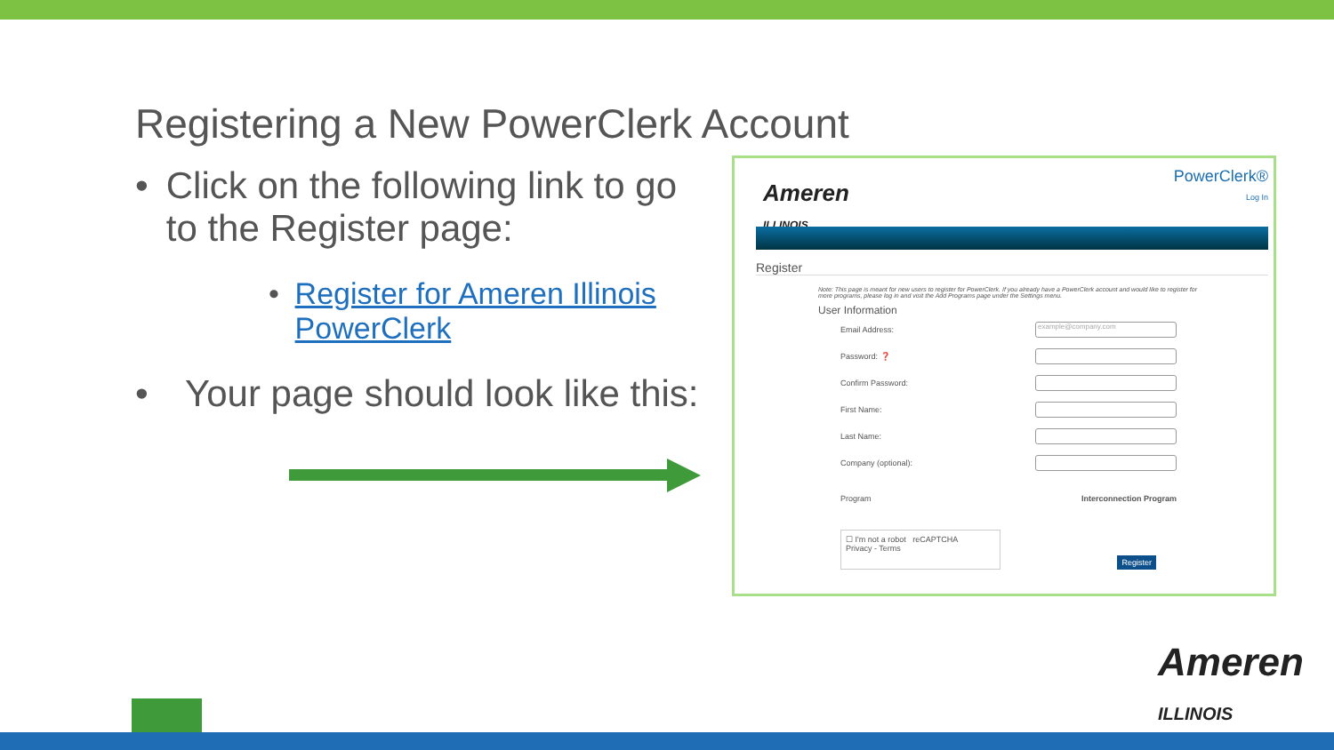Registering a New PowerClerk Account
• Click on the following link to go to the Register page:
• Register for Ameren Illinois PowerClerk
• Your page should look like this:
Ameren
ILLINOIS
PowerClerk®
Log In
Register
Note: This page is meant for new users to register for PowerClerk. If you already have a PowerClerk account and would like to register for more programs, please log in and visit the Add Programs page under the Settings menu.
User Information
Email Address: example@company.com
Password: ❓
Confirm Password:
First Name:
Last Name:
Company (optional):
Program Interconnection Program
☐ I'm not a robot reCAPTCHA
Privacy - Terms
Register
Ameren
ILLINOIS